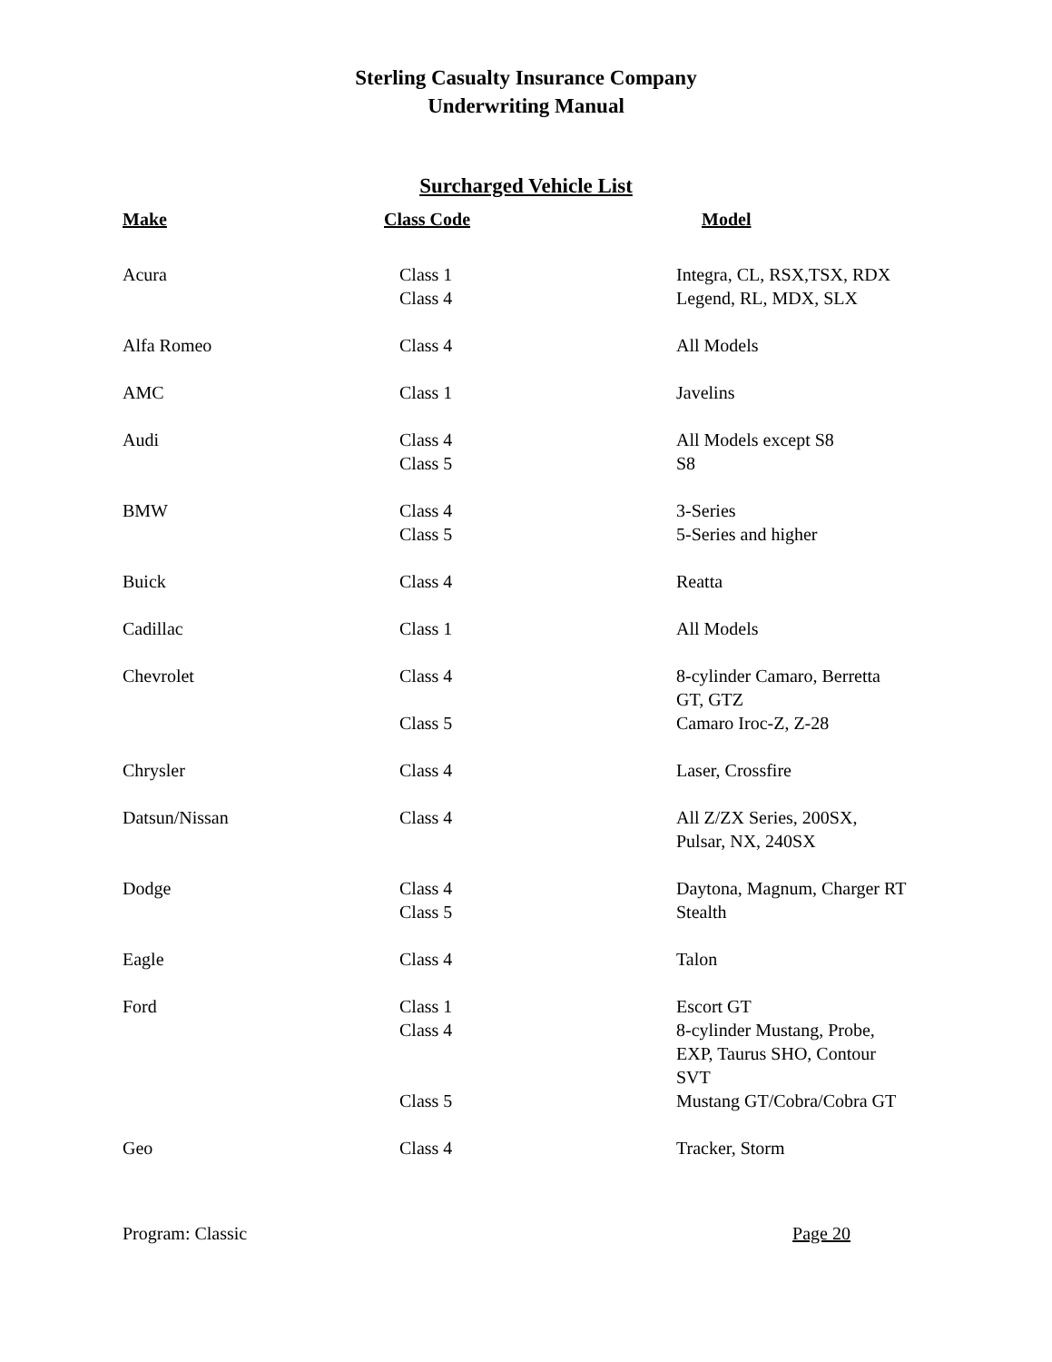Sterling Casualty Insurance Company
Underwriting Manual
Surcharged Vehicle List
| Make | Class Code | Model |
| --- | --- | --- |
| Acura | Class 1 Class 4 | Integra, CL, RSX,TSX, RDX Legend, RL, MDX, SLX |
| Alfa Romeo | Class 4 | All Models |
| AMC | Class 1 | Javelins |
| Audi | Class 4 Class 5 | All Models except S8 S8 |
| BMW | Class 4 Class 5 | 3-Series 5-Series and higher |
| Buick | Class 4 | Reatta |
| Cadillac | Class 1 | All Models |
| Chevrolet | Class 4 Class 5 | 8-cylinder Camaro, Berretta GT, GTZ Camaro Iroc-Z, Z-28 |
| Chrysler | Class 4 | Laser, Crossfire |
| Datsun/Nissan | Class 4 | All Z/ZX Series, 200SX, Pulsar, NX, 240SX |
| Dodge | Class 4 Class 5 | Daytona, Magnum, Charger RT Stealth |
| Eagle | Class 4 | Talon |
| Ford | Class 1 Class 4 Class 5 | Escort GT 8-cylinder Mustang, Probe, EXP, Taurus SHO, Contour SVT Mustang GT/Cobra/Cobra GT |
| Geo | Class 4 | Tracker, Storm |
Program: Classic Page 20